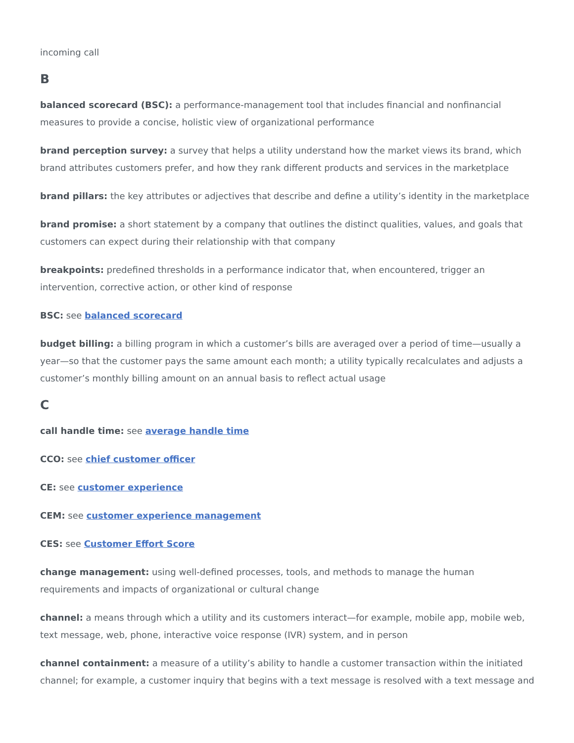incoming call
B
balanced scorecard (BSC): a performance-management tool that includes financial and nonfinancial measures to provide a concise, holistic view of organizational performance
brand perception survey: a survey that helps a utility understand how the market views its brand, which brand attributes customers prefer, and how they rank different products and services in the marketplace
brand pillars: the key attributes or adjectives that describe and define a utility’s identity in the marketplace
brand promise: a short statement by a company that outlines the distinct qualities, values, and goals that customers can expect during their relationship with that company
breakpoints: predefined thresholds in a performance indicator that, when encountered, trigger an intervention, corrective action, or other kind of response
BSC: see balanced scorecard
budget billing: a billing program in which a customer’s bills are averaged over a period of time—usually a year—so that the customer pays the same amount each month; a utility typically recalculates and adjusts a customer’s monthly billing amount on an annual basis to reflect actual usage
C
call handle time: see average handle time
CCO: see chief customer officer
CE: see customer experience
CEM: see customer experience management
CES: see Customer Effort Score
change management: using well-defined processes, tools, and methods to manage the human requirements and impacts of organizational or cultural change
channel: a means through which a utility and its customers interact—for example, mobile app, mobile web, text message, web, phone, interactive voice response (IVR) system, and in person
channel containment: a measure of a utility’s ability to handle a customer transaction within the initiated channel; for example, a customer inquiry that begins with a text message is resolved with a text message and